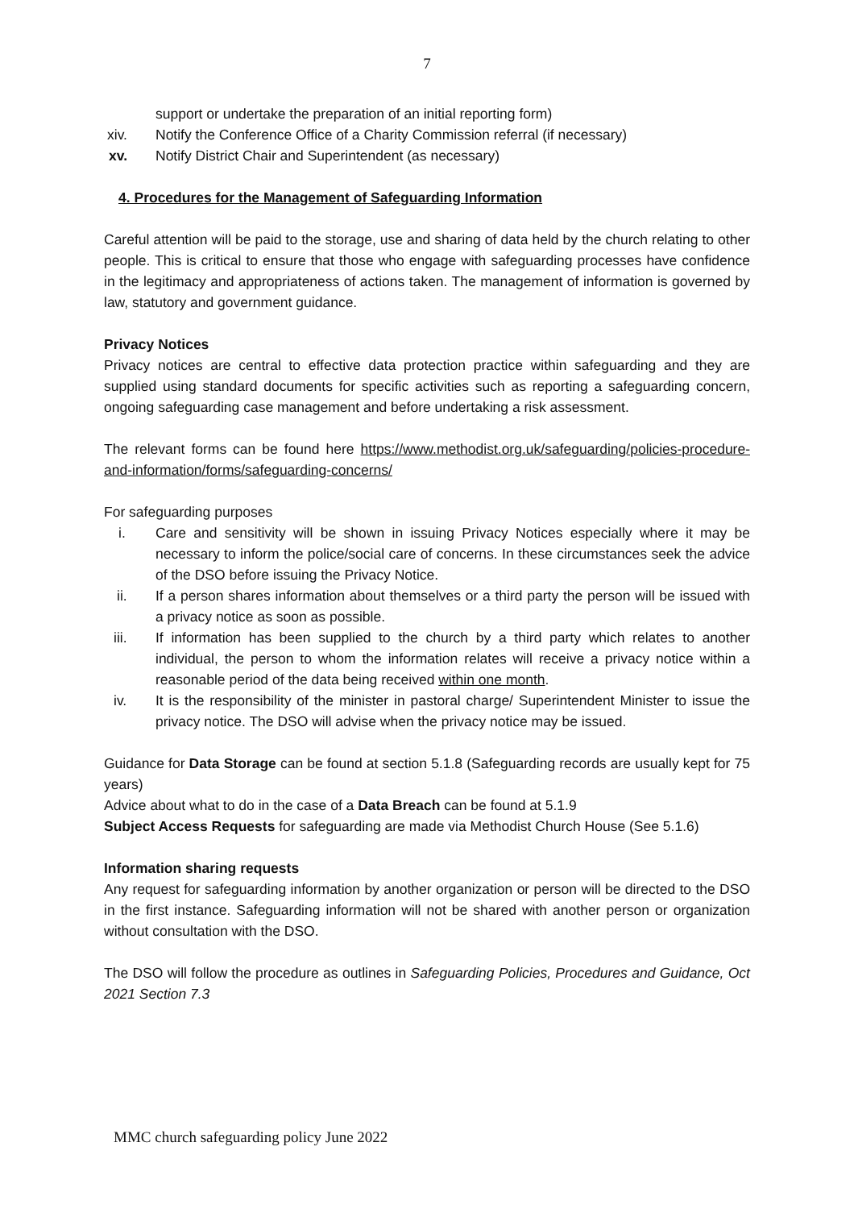7
support or undertake the preparation of an initial reporting form)
xiv. Notify the Conference Office of a Charity Commission referral (if necessary)
xv. Notify District Chair and Superintendent (as necessary)
4. Procedures for the Management of Safeguarding Information
Careful attention will be paid to the storage, use and sharing of data held by the church relating to other people. This is critical to ensure that those who engage with safeguarding processes have confidence in the legitimacy and appropriateness of actions taken. The management of information is governed by law, statutory and government guidance.
Privacy Notices
Privacy notices are central to effective data protection practice within safeguarding and they are supplied using standard documents for specific activities such as reporting a safeguarding concern, ongoing safeguarding case management and before undertaking a risk assessment.
The relevant forms can be found here https://www.methodist.org.uk/safeguarding/policies-procedure-and-information/forms/safeguarding-concerns/
For safeguarding purposes
i. Care and sensitivity will be shown in issuing Privacy Notices especially where it may be necessary to inform the police/social care of concerns. In these circumstances seek the advice of the DSO before issuing the Privacy Notice.
ii. If a person shares information about themselves or a third party the person will be issued with a privacy notice as soon as possible.
iii. If information has been supplied to the church by a third party which relates to another individual, the person to whom the information relates will receive a privacy notice within a reasonable period of the data being received within one month.
iv. It is the responsibility of the minister in pastoral charge/ Superintendent Minister to issue the privacy notice. The DSO will advise when the privacy notice may be issued.
Guidance for Data Storage can be found at section 5.1.8 (Safeguarding records are usually kept for 75 years)
Advice about what to do in the case of a Data Breach can be found at 5.1.9
Subject Access Requests for safeguarding are made via Methodist Church House (See 5.1.6)
Information sharing requests
Any request for safeguarding information by another organization or person will be directed to the DSO in the first instance. Safeguarding information will not be shared with another person or organization without consultation with the DSO.
The DSO will follow the procedure as outlines in Safeguarding Policies, Procedures and Guidance, Oct 2021 Section 7.3
MMC church safeguarding policy June 2022